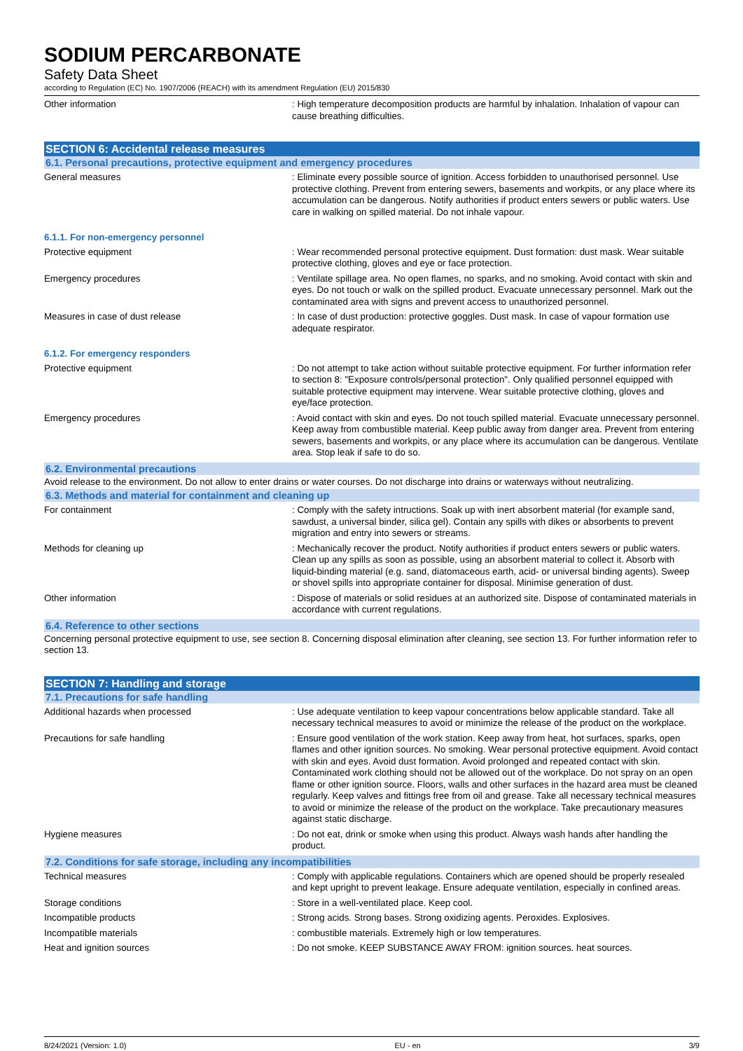SODIUM PERCARBONATE
Safety Data Sheet
according to Regulation (EC) No. 1907/2006 (REACH) with its amendment Regulation (EU) 2015/830
Other information : High temperature decomposition products are harmful by inhalation. Inhalation of vapour can cause breathing difficulties.
SECTION 6: Accidental release measures
6.1. Personal precautions, protective equipment and emergency procedures
General measures : Eliminate every possible source of ignition. Access forbidden to unauthorised personnel. Use protective clothing. Prevent from entering sewers, basements and workpits, or any place where its accumulation can be dangerous. Notify authorities if product enters sewers or public waters. Use care in walking on spilled material. Do not inhale vapour.
6.1.1. For non-emergency personnel
Protective equipment : Wear recommended personal protective equipment. Dust formation: dust mask. Wear suitable protective clothing, gloves and eye or face protection.
Emergency procedures : Ventilate spillage area. No open flames, no sparks, and no smoking. Avoid contact with skin and eyes. Do not touch or walk on the spilled product. Evacuate unnecessary personnel. Mark out the contaminated area with signs and prevent access to unauthorized personnel.
Measures in case of dust release : In case of dust production: protective goggles. Dust mask. In case of vapour formation use adequate respirator.
6.1.2. For emergency responders
Protective equipment : Do not attempt to take action without suitable protective equipment. For further information refer to section 8: "Exposure controls/personal protection". Only qualified personnel equipped with suitable protective equipment may intervene. Wear suitable protective clothing, gloves and eye/face protection.
Emergency procedures : Avoid contact with skin and eyes. Do not touch spilled material. Evacuate unnecessary personnel. Keep away from combustible material. Keep public away from danger area. Prevent from entering sewers, basements and workpits, or any place where its accumulation can be dangerous. Ventilate area. Stop leak if safe to do so.
6.2. Environmental precautions
Avoid release to the environment. Do not allow to enter drains or water courses. Do not discharge into drains or waterways without neutralizing.
6.3. Methods and material for containment and cleaning up
For containment : Comply with the safety intructions. Soak up with inert absorbent material (for example sand, sawdust, a universal binder, silica gel). Contain any spills with dikes or absorbents to prevent migration and entry into sewers or streams.
Methods for cleaning up : Mechanically recover the product. Notify authorities if product enters sewers or public waters. Clean up any spills as soon as possible, using an absorbent material to collect it. Absorb with liquid-binding material (e.g. sand, diatomaceous earth, acid- or universal binding agents). Sweep or shovel spills into appropriate container for disposal. Minimise generation of dust.
Other information : Dispose of materials or solid residues at an authorized site. Dispose of contaminated materials in accordance with current regulations.
6.4. Reference to other sections
Concerning personal protective equipment to use, see section 8. Concerning disposal elimination after cleaning, see section 13. For further information refer to section 13.
SECTION 7: Handling and storage
7.1. Precautions for safe handling
Additional hazards when processed : Use adequate ventilation to keep vapour concentrations below applicable standard. Take all necessary technical measures to avoid or minimize the release of the product on the workplace.
Precautions for safe handling : Ensure good ventilation of the work station. Keep away from heat, hot surfaces, sparks, open flames and other ignition sources. No smoking. Wear personal protective equipment. Avoid contact with skin and eyes. Avoid dust formation. Avoid prolonged and repeated contact with skin. Contaminated work clothing should not be allowed out of the workplace. Do not spray on an open flame or other ignition source. Floors, walls and other surfaces in the hazard area must be cleaned regularly. Keep valves and fittings free from oil and grease. Take all necessary technical measures to avoid or minimize the release of the product on the workplace. Take precautionary measures against static discharge.
Hygiene measures : Do not eat, drink or smoke when using this product. Always wash hands after handling the product.
7.2. Conditions for safe storage, including any incompatibilities
Technical measures : Comply with applicable regulations. Containers which are opened should be properly resealed and kept upright to prevent leakage. Ensure adequate ventilation, especially in confined areas.
Storage conditions : Store in a well-ventilated place. Keep cool.
Incompatible products : Strong acids. Strong bases. Strong oxidizing agents. Peroxides. Explosives.
Incompatible materials : combustible materials. Extremely high or low temperatures.
Heat and ignition sources : Do not smoke. KEEP SUBSTANCE AWAY FROM: ignition sources. heat sources.
8/24/2021 (Version: 1.0) EU - en 3/9